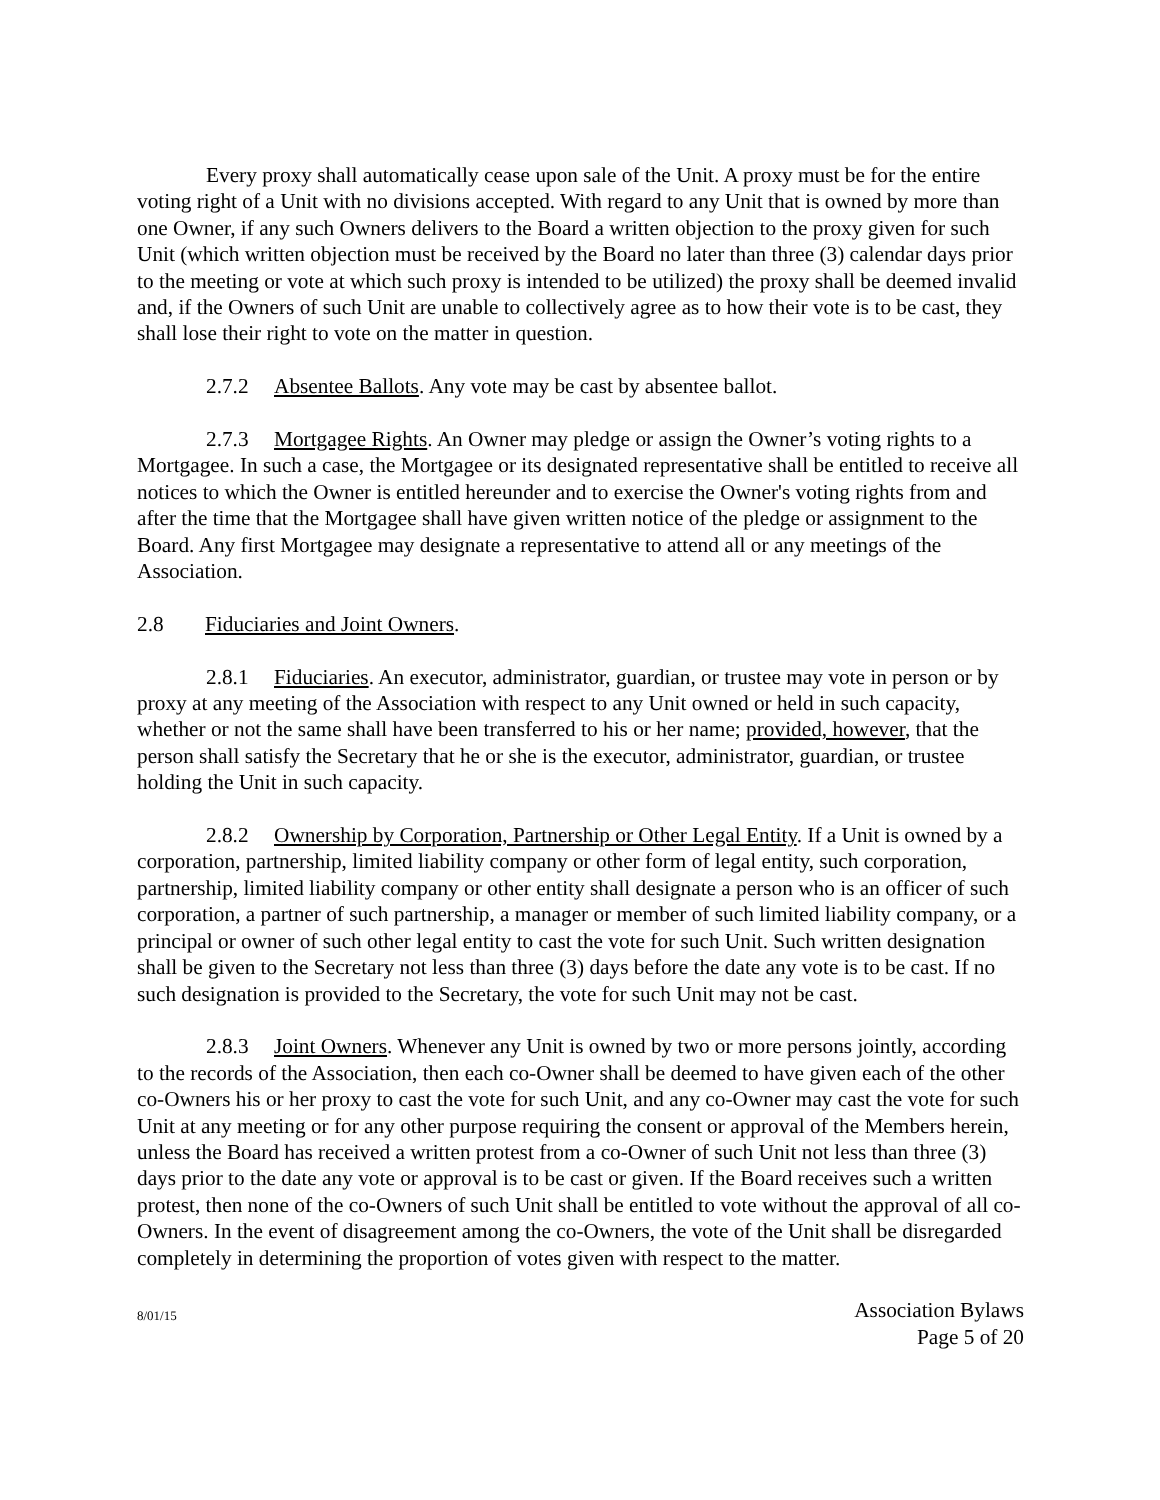Every proxy shall automatically cease upon sale of the Unit. A proxy must be for the entire voting right of a Unit with no divisions accepted. With regard to any Unit that is owned by more than one Owner, if any such Owners delivers to the Board a written objection to the proxy given for such Unit (which written objection must be received by the Board no later than three (3) calendar days prior to the meeting or vote at which such proxy is intended to be utilized) the proxy shall be deemed invalid and, if the Owners of such Unit are unable to collectively agree as to how their vote is to be cast, they shall lose their right to vote on the matter in question.
2.7.2 Absentee Ballots. Any vote may be cast by absentee ballot.
2.7.3 Mortgagee Rights. An Owner may pledge or assign the Owner’s voting rights to a Mortgagee. In such a case, the Mortgagee or its designated representative shall be entitled to receive all notices to which the Owner is entitled hereunder and to exercise the Owner's voting rights from and after the time that the Mortgagee shall have given written notice of the pledge or assignment to the Board. Any first Mortgagee may designate a representative to attend all or any meetings of the Association.
2.8 Fiduciaries and Joint Owners.
2.8.1 Fiduciaries. An executor, administrator, guardian, or trustee may vote in person or by proxy at any meeting of the Association with respect to any Unit owned or held in such capacity, whether or not the same shall have been transferred to his or her name; provided, however, that the person shall satisfy the Secretary that he or she is the executor, administrator, guardian, or trustee holding the Unit in such capacity.
2.8.2 Ownership by Corporation, Partnership or Other Legal Entity. If a Unit is owned by a corporation, partnership, limited liability company or other form of legal entity, such corporation, partnership, limited liability company or other entity shall designate a person who is an officer of such corporation, a partner of such partnership, a manager or member of such limited liability company, or a principal or owner of such other legal entity to cast the vote for such Unit. Such written designation shall be given to the Secretary not less than three (3) days before the date any vote is to be cast. If no such designation is provided to the Secretary, the vote for such Unit may not be cast.
2.8.3 Joint Owners. Whenever any Unit is owned by two or more persons jointly, according to the records of the Association, then each co-Owner shall be deemed to have given each of the other co-Owners his or her proxy to cast the vote for such Unit, and any co-Owner may cast the vote for such Unit at any meeting or for any other purpose requiring the consent or approval of the Members herein, unless the Board has received a written protest from a co-Owner of such Unit not less than three (3) days prior to the date any vote or approval is to be cast or given. If the Board receives such a written protest, then none of the co-Owners of such Unit shall be entitled to vote without the approval of all co-Owners. In the event of disagreement among the co-Owners, the vote of the Unit shall be disregarded completely in determining the proportion of votes given with respect to the matter.
8/01/15
Association Bylaws
Page 5 of 20